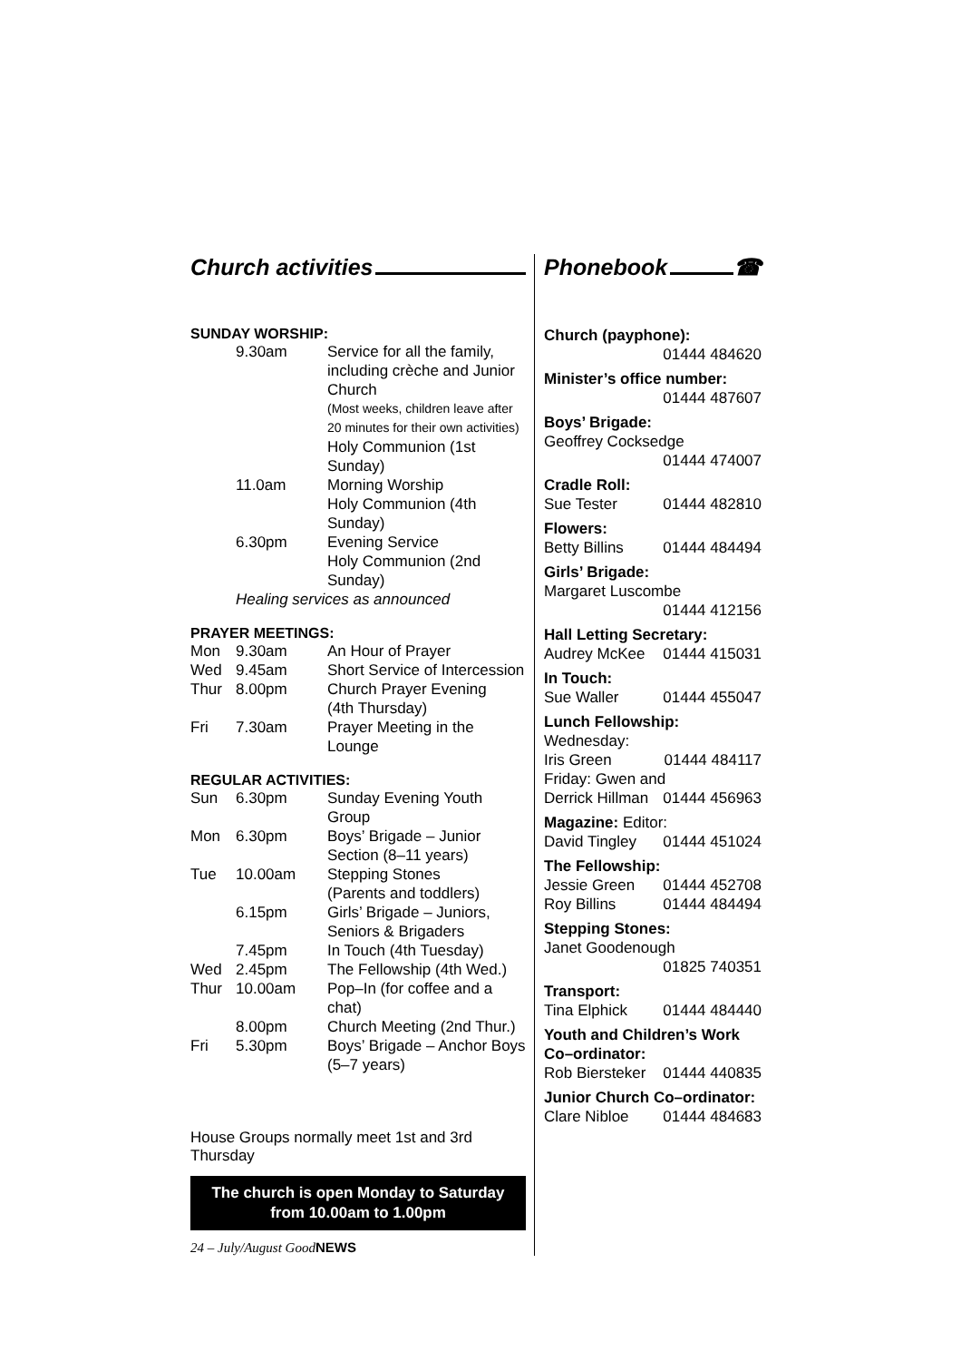Church activities
SUNDAY WORSHIP:
| | 9.30am | Service for all the family, including crèche and Junior Church |
| | | (Most weeks, children leave after 20 minutes for their own activities) |
| | | Holy Communion (1st Sunday) |
| | 11.0am | Morning Worship |
| | | Holy Communion (4th Sunday) |
| | 6.30pm | Evening Service |
| | | Holy Communion (2nd Sunday) |
| | Healing services as announced | |
PRAYER MEETINGS:
| Mon | 9.30am | An Hour of Prayer |
| Wed | 9.45am | Short Service of Intercession |
| Thur | 8.00pm | Church Prayer Evening (4th Thursday) |
| Fri | 7.30am | Prayer Meeting in the Lounge |
REGULAR ACTIVITIES:
| Sun | 6.30pm | Sunday Evening Youth Group |
| Mon | 6.30pm | Boys’ Brigade – Junior Section (8–11 years) |
| Tue | 10.00am | Stepping Stones (Parents and toddlers) |
| | 6.15pm | Girls’ Brigade – Juniors, Seniors & Brigaders |
| | 7.45pm | In Touch (4th Tuesday) |
| Wed | 2.45pm | The Fellowship (4th Wed.) |
| Thur | 10.00am | Pop–In (for coffee and a chat) |
| | 8.00pm | Church Meeting (2nd Thur.) |
| Fri | 5.30pm | Boys’ Brigade – Anchor Boys (5–7 years) |
House Groups normally meet 1st and 3rd Thursday
The church is open Monday to Saturday
from 10.00am to 1.00pm
24 – July/August GoodNEWS
Phonebook ☎
Church (payphone):
01444 484620
Minister’s office number:
01444 487607
Boys’ Brigade:
Geoffrey Cocksedge
01444 474007
Cradle Roll:
Sue Tester 01444 482810
Flowers:
Betty Billins 01444 484494
Girls’ Brigade:
Margaret Luscombe
01444 412156
Hall Letting Secretary:
Audrey McKee 01444 415031
In Touch:
Sue Waller 01444 455047
Lunch Fellowship:
Wednesday:
Iris Green 01444 484117
Friday: Gwen and
Derrick Hillman 01444 456963
Magazine: Editor:
David Tingley 01444 451024
The Fellowship:
Jessie Green 01444 452708
Roy Billins 01444 484494
Stepping Stones:
Janet Goodenough
01825 740351
Transport:
Tina Elphick 01444 484440
Youth and Children’s Work Co–ordinator:
Rob Biersteker 01444 440835
Junior Church Co–ordinator:
Clare Nibloe 01444 484683